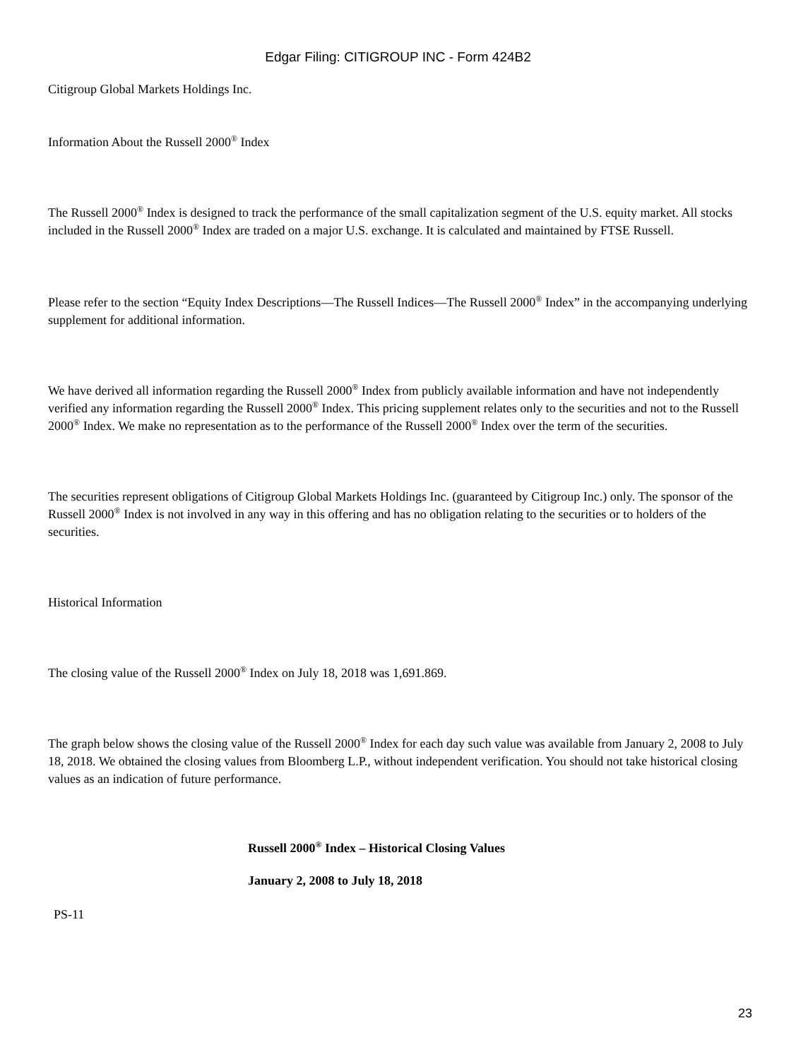Edgar Filing: CITIGROUP INC - Form 424B2
Citigroup Global Markets Holdings Inc.
Information About the Russell 2000<sup>®</sup> Index
The Russell 2000<sup>®</sup> Index is designed to track the performance of the small capitalization segment of the U.S. equity market. All stocks included in the Russell 2000<sup>®</sup> Index are traded on a major U.S. exchange. It is calculated and maintained by FTSE Russell.
Please refer to the section “Equity Index Descriptions—The Russell Indices—The Russell 2000<sup>®</sup> Index” in the accompanying underlying supplement for additional information.
We have derived all information regarding the Russell 2000<sup>®</sup> Index from publicly available information and have not independently verified any information regarding the Russell 2000<sup>®</sup> Index. This pricing supplement relates only to the securities and not to the Russell 2000<sup>®</sup> Index. We make no representation as to the performance of the Russell 2000<sup>®</sup> Index over the term of the securities.
The securities represent obligations of Citigroup Global Markets Holdings Inc. (guaranteed by Citigroup Inc.) only. The sponsor of the Russell 2000<sup>®</sup> Index is not involved in any way in this offering and has no obligation relating to the securities or to holders of the securities.
Historical Information
The closing value of the Russell 2000<sup>®</sup> Index on July 18, 2018 was 1,691.869.
The graph below shows the closing value of the Russell 2000<sup>®</sup> Index for each day such value was available from January 2, 2008 to July 18, 2018. We obtained the closing values from Bloomberg L.P., without independent verification. You should not take historical closing values as an indication of future performance.
Russell 2000<sup>®</sup> Index – Historical Closing Values
January 2, 2008 to July 18, 2018
PS-11
23